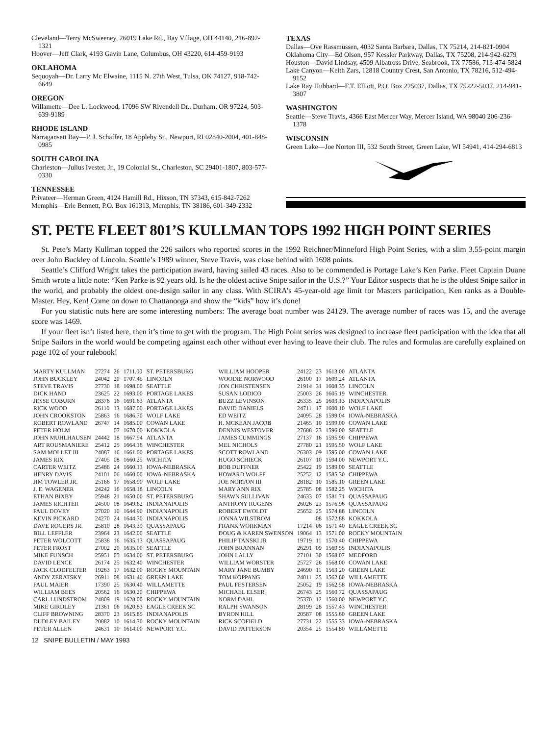Cleveland—Terry McSweeney, 26019 Lake Rd., Bay Village, OH 44140, 216-892-1321
Hoover—Jeff Clark, 4193 Gavin Lane, Columbus, OH 43220, 614-459-9193
OKLAHOMA
Sequoyah—Dr. Larry Mc Elwaine, 1115 N. 27th West, Tulsa, OK 74127, 918-742-6649
OREGON
Willamette—Dee L. Lockwood, 17096 SW Rivendell Dr., Durham, OR 97224, 503-639-9189
RHODE ISLAND
Narragansett Bay—P. J. Schaffer, 18 Appleby St., Newport, RI 02840-2004, 401-848-0985
SOUTH CAROLINA
Charleston—Julius Ivester, Jr., 19 Colonial St., Charleston, SC 29401-1807, 803-577-0330
TENNESSEE
Privateer—Herman Green, 4124 Hamill Rd., Hixson, TN 37343, 615-842-7262
Memphis—Erle Bennett, P.O. Box 161313, Memphis, TN 38186, 601-349-2332
TEXAS
Dallas—Ove Rassmussen, 4032 Santa Barbara, Dallas, TX 75214, 214-821-0904
Oklahoma City—Ed Olson, 957 Kessler Parkway, Dallas, TX 75208, 214-942-6279
Houston—David Lindsay, 4509 Albatross Drive, Seabrook, TX 77586, 713-474-5824
Lake Canyon—Keith Zars, 12818 Country Crest, San Antonio, TX 78216, 512-494-9152
Lake Ray Hubbard—F.T. Elliott, P.O. Box 225037, Dallas, TX 75222-5037, 214-941-3807
WASHINGTON
Seattle—Steve Travis, 4366 East Mercer Way, Mercer Island, WA 98040 206-236-1378
WISCONSIN
Green Lake—Joe Norton III, 532 South Street, Green Lake, WI 54941, 414-294-6813
ST. PETE FLEET 801’S KULLMAN TOPS 1992 HIGH POINT SERIES
St. Pete’s Marty Kullman topped the 226 sailors who reported scores in the 1992 Reichner/Minneford High Point Series, with a slim 3.55-point margin over John Buckley of Lincoln. Seattle’s 1989 winner, Steve Travis, was close behind with 1698 points.
Seattle’s Clifford Wright takes the participation award, having sailed 43 races. Also to be commended is Portage Lake’s Ken Parke. Fleet Captain Duane Smith wrote a little note: “Ken Parke is 92 years old. Is he the oldest active Snipe sailor in the U.S.?” Your Editor suspects that he is the oldest Snipe sailor in the world, and probably the oldest one-design sailor in any class. With SCIRA’s 45-year-old age limit for Masters participation, Ken ranks as a Double-Master. Hey, Ken! Come on down to Chattanooga and show the “kids” how it’s done!
For you statistic nuts here are some interesting numbers: The average boat number was 24129. The average number of races was 15, and the average score was 1469.
If your fleet isn’t listed here, then it’s time to get with the program. The High Point series was designed to increase fleet participation with the idea that all Snipe Sailors in the world would be competing against each other without ever having to leave their club. The rules and formulas are carefully explained on page 102 of your rulebook!
| MARTY KULLMAN | 27274 | 26 | 1711.00 | ST. PETERSBURG |
| JOHN BUCKLEY | 24042 | 20 | 1707.45 | LINCOLN |
| STEVE TRAVIS | 27730 | 18 | 1698.00 | SEATTLE |
| DICK HAND | 23625 | 22 | 1693.00 | PORTAGE LAKES |
| JESSE COBURN | 28376 | 16 | 1691.63 | ATLANTA |
| RICK WOOD | 26110 | 13 | 1687.00 | PORTAGE LAKES |
| JOHN CROOKSTON | 25863 | 16 | 1686.70 | WOLF LAKE |
| ROBERT ROWLAND | 26747 | 14 | 1685.00 | COWAN LAKE |
| PETER HOLM | | 07 | 1670.00 | KOKKOLA |
| JOHN MUHLHAUSEN | 24442 | 18 | 1667.94 | ATLANTA |
| ART ROUSMANIERE | 25412 | 25 | 1664.16 | WINCHESTER |
| SAM MOLLET III | 24087 | 16 | 1661.00 | PORTAGE LAKES |
| JAMES RIX | 27405 | 08 | 1660.25 | WICHITA |
| CARTER WEITZ | 25486 | 24 | 1660.13 | IOWA-NEBRASKA |
| HENRY DAVIS | 24101 | 06 | 1660.00 | IOWA-NEBRASKA |
| JIM TOWLER JR. | 25166 | 17 | 1658.90 | WOLF LAKE |
| J. E. WAGENER | 24242 | 16 | 1658.18 | LINCOLN |
| ETHAN BIXBY | 25948 | 21 | 1650.00 | ST. PETERSBURG |
| JAMES RICHTER | 24500 | 08 | 1649.62 | INDIANAPOLIS |
| PAUL DOVEY | 27020 | 10 | 1644.90 | INDIANAPOLIS |
| KEVIN PICKARD | 24270 | 24 | 1644.70 | INDIANAPOLIS |
| DAVE ROGERS JR. | 25810 | 28 | 1643.39 | QUASSAPAUG |
| BILL LEFFLER | 23964 | 23 | 1642.00 | SEATTLE |
| PETER WOLCOTT | 25838 | 16 | 1635.13 | QUASSAPAUG |
| PETER FROST | 27002 | 20 | 1635.00 | SEATTLE |
| MIKE FUNSCH | 25951 | 05 | 1634.00 | ST. PETERSBURG |
| DAVID LENCE | 26174 | 25 | 1632.40 | WINCHESTER |
| JACK CLODFELTER | 19263 | 17 | 1632.00 | ROCKY MOUNTAIN |
| ANDY ZERATSKY | 26911 | 08 | 1631.40 | GREEN LAKE |
| PAUL MAIER | 17390 | 25 | 1630.40 | WILLAMETTE |
| WILLIAM BEES | 20562 | 16 | 1630.20 | CHIPPEWA |
| CARL LUNDSTROM | 24809 | 19 | 1628.00 | ROCKY MOUNTAIN |
| MIKE GIRDLEY | 21361 | 06 | 1620.83 | EAGLE CREEK SC |
| CLIFF BROWNING | 28370 | 23 | 1615.85 | INDIANAPOLIS |
| DUDLEY BAILEY | 20882 | 10 | 1614.30 | ROCKY MOUNTAIN |
| PETER ALLEN | 24631 | 10 | 1614.00 | NEWPORT Y.C. |
| WILLIAM HOOPER | 24122 | 23 | 1613.00 | ATLANTA |
| WOODIE NORWOOD | 26100 | 17 | 1609.24 | ATLANTA |
| JON CHRISTENSEN | 21914 | 31 | 1608.35 | LINCOLN |
| SUSAN LODICO | 25003 | 26 | 1605.19 | WINCHESTER |
| BUZZ LEVINSON | 26335 | 25 | 1603.13 | INDIANAPOLIS |
| DAVID DANIELS | 24711 | 17 | 1600.10 | WOLF LAKE |
| ED WEITZ | 24095 | 28 | 1599.04 | IOWA-NEBRASKA |
| H. MCKEAN JACOB | 21465 | 10 | 1599.00 | COWAN LAKE |
| DENNIS WESTOVER | 27688 | 23 | 1596.00 | SEATTLE |
| JAMES CUMMINGS | 27137 | 16 | 1595.90 | CHIPPEWA |
| MEL NICHOLS | 27780 | 21 | 1595.50 | WOLF LAKE |
| SCOTT ROWLAND | 26303 | 09 | 1595.00 | COWAN LAKE |
| HUGO SCHIECK | 26107 | 10 | 1594.00 | NEWPORT Y.C. |
| BOB DUFFNER | 25422 | 19 | 1589.00 | SEATTLE |
| HOWARD WOLFF | 25252 | 12 | 1585.30 | CHIPPEWA |
| JOE NORTON III | 28182 | 10 | 1585.10 | GREEN LAKE |
| MARY ANN RIX | 25785 | 08 | 1582.25 | WICHITA |
| SHAWN SULLIVAN | 24633 | 07 | 1581.71 | QUASSAPAUG |
| ANTHONY RUGENS | 26026 | 23 | 1576.96 | QUASSAPAUG |
| ROBERT EWOLDT | 25652 | 25 | 1574.88 | LINCOLN |
| JONNA WILSTROM | | 08 | 1572.88 | KOKKOLA |
| FRANK WORKMAN | 17214 | 06 | 1571.40 | EAGLE CREEK SC |
| DOUG & KAREN SWENSON | 19064 | 13 | 1571.00 | ROCKY MOUNTAIN |
| PHILIP TANSKI JR | 19719 | 11 | 1570.40 | CHIPPEWA |
| JOHN BRANNAN | 26291 | 09 | 1569.55 | INDIANAPOLIS |
| JOHN LALLY | 27101 | 30 | 1568.07 | MEDFORD |
| WILLIAM WORSTER | 25727 | 26 | 1568.00 | COWAN LAKE |
| MARY JANE BUMBY | 24690 | 11 | 1563.20 | GREEN LAKE |
| TOM KOPPANG | 24011 | 25 | 1562.60 | WILLAMETTE |
| PAUL FESTERSEN | 25052 | 19 | 1562.58 | IOWA-NEBRASKA |
| MICHAEL ELSER | 26743 | 25 | 1560.72 | QUASSAPAUG |
| NORM DAHL | 25370 | 12 | 1560.00 | NEWPORT Y.C. |
| RALPH SWANSON | 28199 | 28 | 1557.43 | WINCHESTER |
| BYRON HILL | 20587 | 08 | 1555.60 | GREEN LAKE |
| RICK SCOFIELD | 27731 | 22 | 1555.33 | IOWA-NEBRASKA |
| DAVID PATTERSON | 20354 | 25 | 1554.80 | WILLAMETTE |
12 SNIPE BULLETIN / MAY 1993